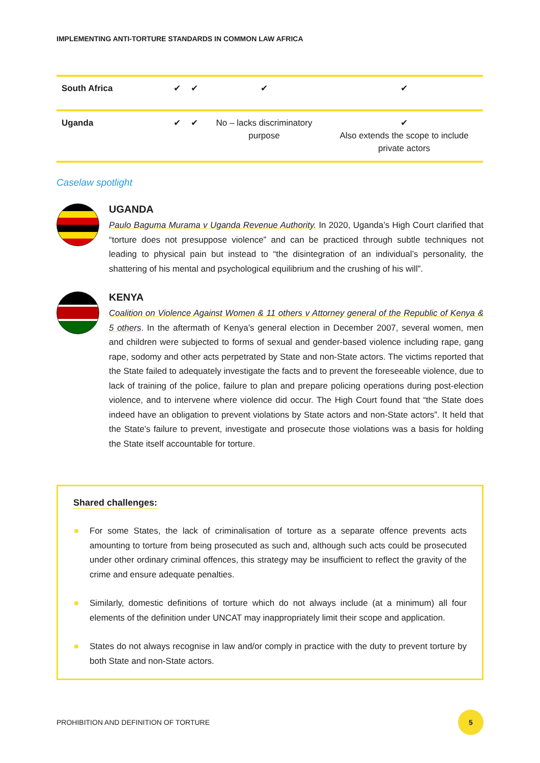IMPLEMENTING ANTI-TORTURE STANDARDS IN COMMON LAW AFRICA
| South Africa | ✔ | ✔ | ✔ | ✔ |
| Uganda | ✔ | ✔ | No – lacks discriminatory purpose | ✔ Also extends the scope to include private actors |
Caselaw spotlight
UGANDA
Paulo Baguma Murama v Uganda Revenue Authority. In 2020, Uganda’s High Court clarified that “torture does not presuppose violence” and can be practiced through subtle techniques not leading to physical pain but instead to “the disintegration of an individual’s personality, the shattering of his mental and psychological equilibrium and the crushing of his will”.
KENYA
Coalition on Violence Against Women & 11 others v Attorney general of the Republic of Kenya & 5 others. In the aftermath of Kenya’s general election in December 2007, several women, men and children were subjected to forms of sexual and gender-based violence including rape, gang rape, sodomy and other acts perpetrated by State and non-State actors. The victims reported that the State failed to adequately investigate the facts and to prevent the foreseeable violence, due to lack of training of the police, failure to plan and prepare policing operations during post-election violence, and to intervene where violence did occur. The High Court found that “the State does indeed have an obligation to prevent violations by State actors and non-State actors”. It held that the State’s failure to prevent, investigate and prosecute those violations was a basis for holding the State itself accountable for torture.
Shared challenges:
For some States, the lack of criminalisation of torture as a separate offence prevents acts amounting to torture from being prosecuted as such and, although such acts could be prosecuted under other ordinary criminal offences, this strategy may be insufficient to reflect the gravity of the crime and ensure adequate penalties.
Similarly, domestic definitions of torture which do not always include (at a minimum) all four elements of the definition under UNCAT may inappropriately limit their scope and application.
States do not always recognise in law and/or comply in practice with the duty to prevent torture by both State and non-State actors.
PROHIBITION AND DEFINITION OF TORTURE 5